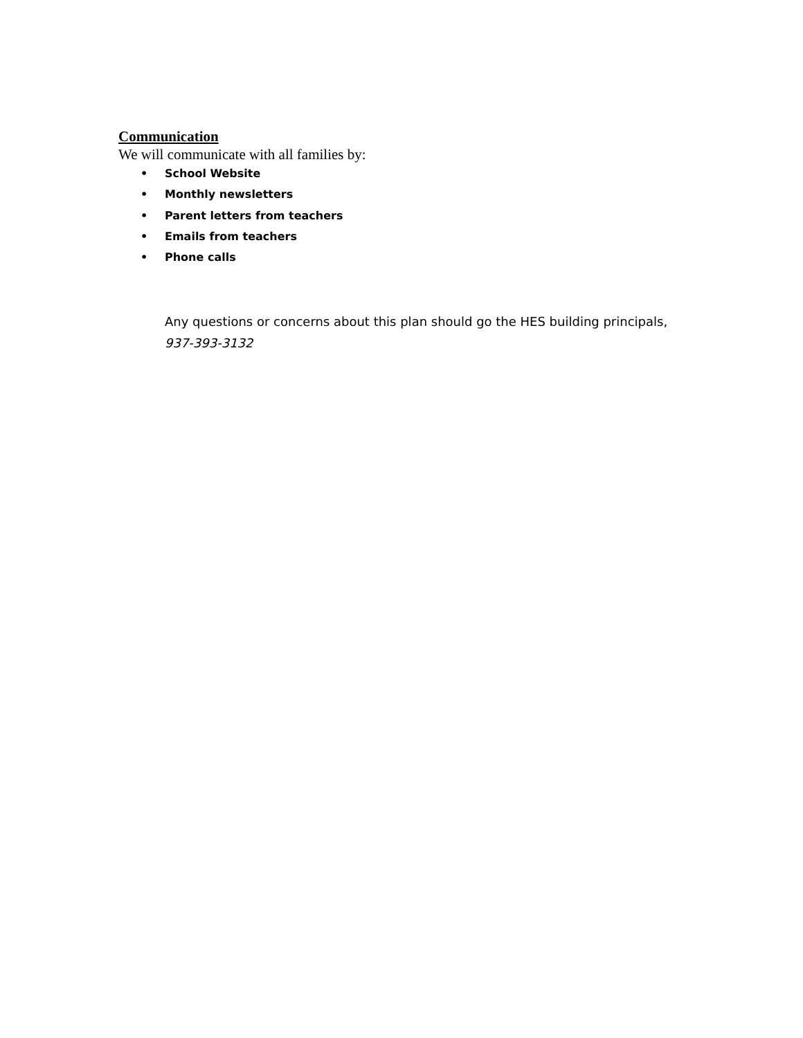Communication
We will communicate with all families by:
• School Website
• Monthly newsletters
• Parent letters from teachers
• Emails from teachers
• Phone calls
Any questions or concerns about this plan should go the HES building principals,
937-393-3132